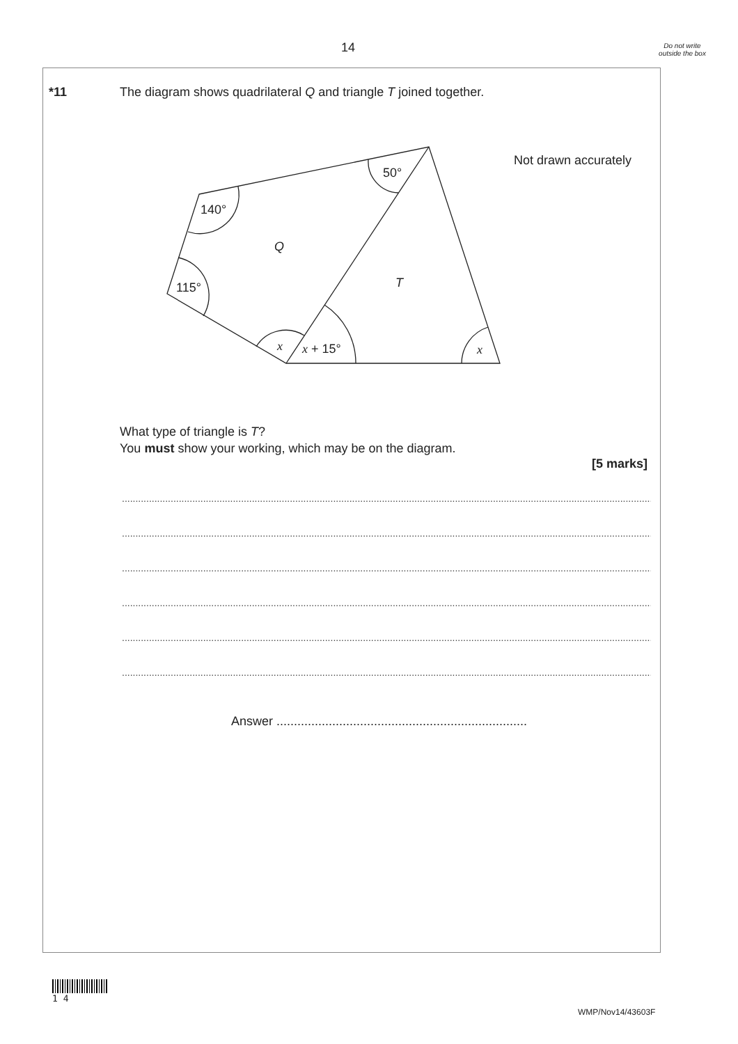14
Do not write outside the box
*11
The diagram shows quadrilateral Q and triangle T joined together.
Not drawn accurately
140°
50°
Q
T
115°
x
x + 15°
x
What type of triangle is T?
You must show your working, which may be on the diagram.
[5 marks]
....................................................................................................................................................................................................................
....................................................................................................................................................................................................................
....................................................................................................................................................................................................................
....................................................................................................................................................................................................................
....................................................................................................................................................................................................................
....................................................................................................................................................................................................................
Answer ........................................................................
1 4
WMP/Nov14/43603F